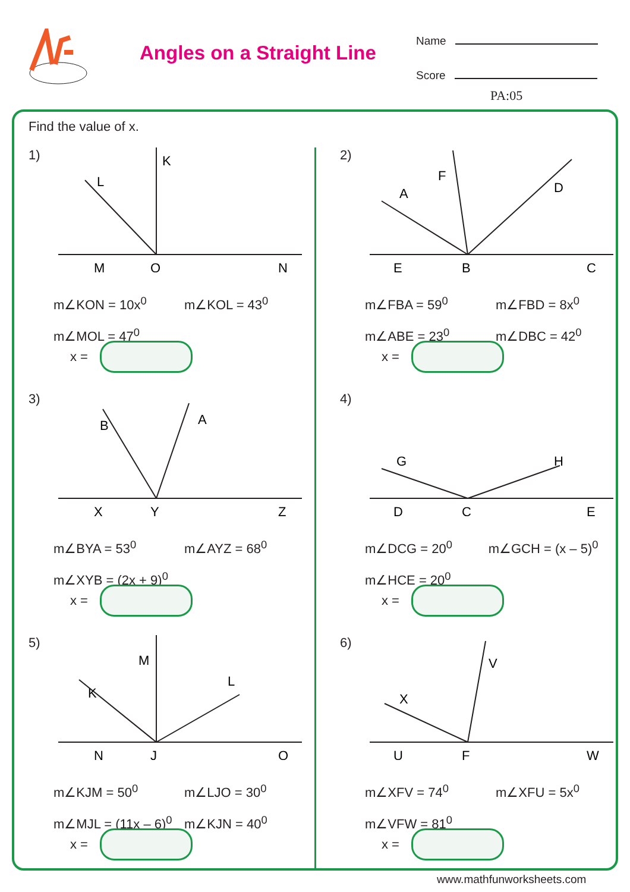Angles on a Straight Line
Name
Score
PA:05
Find the value of x.
1)
M
O
N
K
L
m∠KON = 10x<sup>0</sup> m∠KOL = 43<sup>0</sup>
m∠MOL = 47<sup>0</sup>
x =
2)
E
B
C
F
A
D
m∠FBA = 59<sup>0</sup> m∠FBD = 8x<sup>0</sup>
m∠ABE = 23<sup>0</sup> m∠DBC = 42<sup>0</sup>
x =
3)
X
Y
Z
B
A
m∠BYA = 53<sup>0</sup> m∠AYZ = 68<sup>0</sup>
m∠XYB = (2x + 9)<sup>0</sup>
x =
4)
D
C
E
G
H
m∠DCG = 20<sup>0</sup> m∠GCH = (x – 5)<sup>0</sup>
m∠HCE = 20<sup>0</sup>
x =
5)
N
J
O
M
K
L
m∠KJM = 50<sup>0</sup> m∠LJO = 30<sup>0</sup>
m∠MJL = (11x – 6)<sup>0</sup> m∠KJN = 40<sup>0</sup>
x =
6)
U
F
W
V
X
m∠XFV = 74<sup>0</sup> m∠XFU = 5x<sup>0</sup>
m∠VFW = 81<sup>0</sup>
x =
www.mathfunworksheets.com